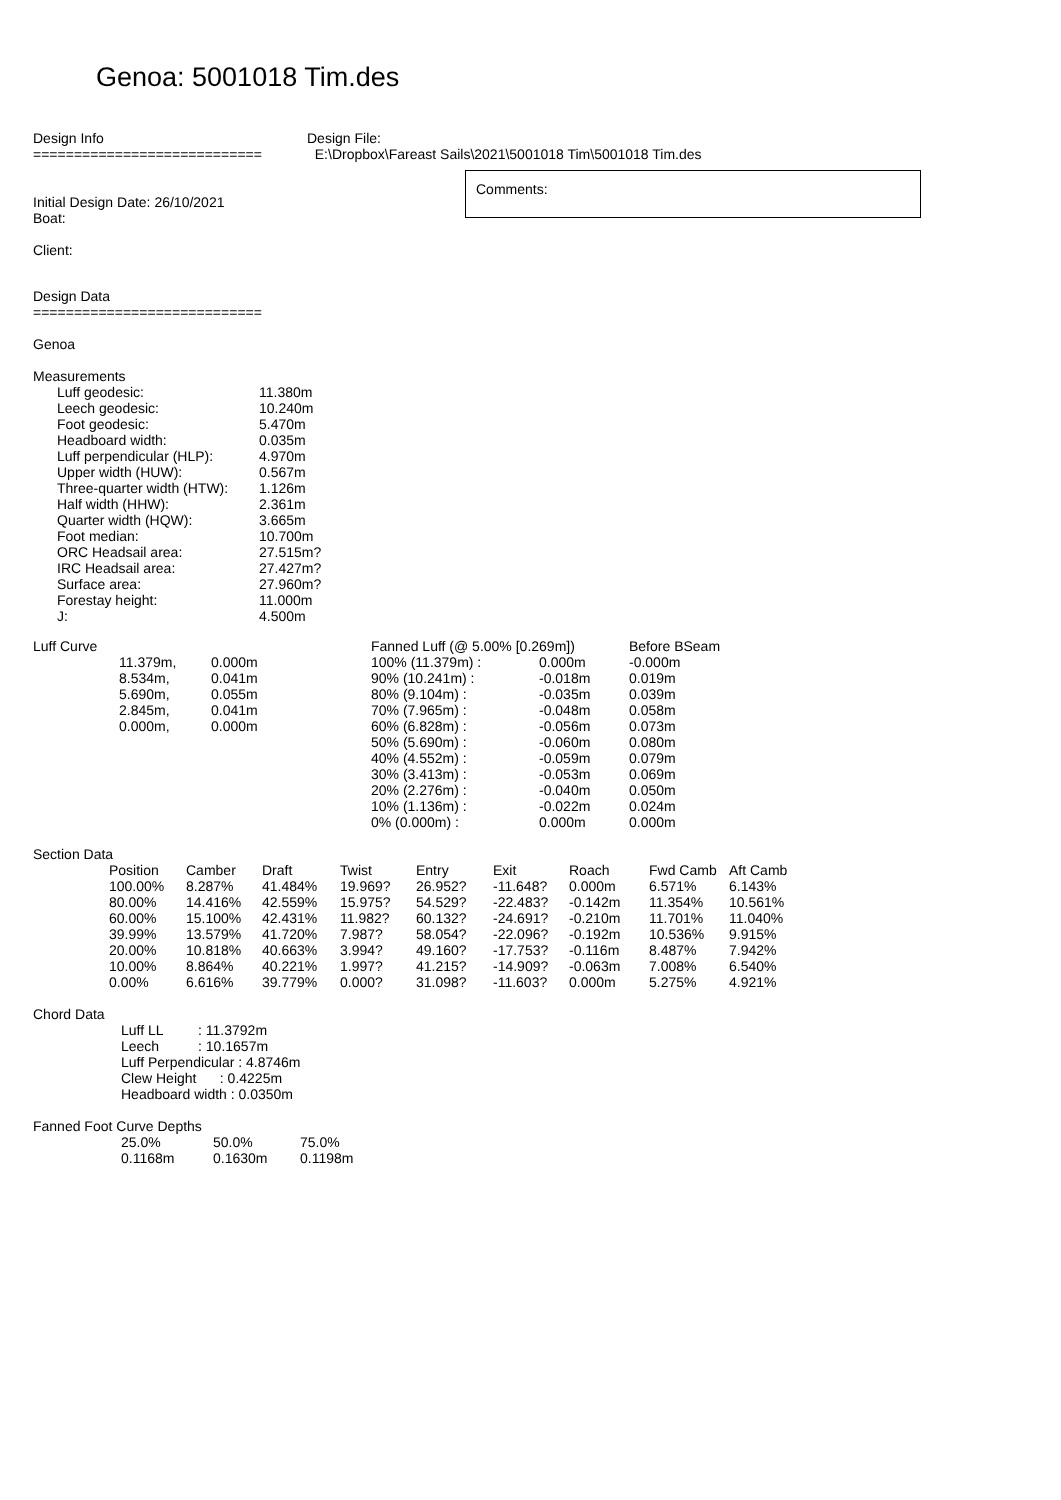Genoa: 5001018 Tim.des
Design Info
============================
Design File:
E:\Dropbox\Fareast Sails\2021\5001018 Tim\5001018 Tim.des
Initial Design Date: 26/10/2021
Boat:
Client:
Comments:
Design Data
============================
Genoa
Measurements
| Luff geodesic: | 11.380m |
| Leech geodesic: | 10.240m |
| Foot geodesic: | 5.470m |
| Headboard width: | 0.035m |
| Luff perpendicular (HLP): | 4.970m |
| Upper width (HUW): | 0.567m |
| Three-quarter width (HTW): | 1.126m |
| Half width (HHW): | 2.361m |
| Quarter width (HQW): | 3.665m |
| Foot median: | 10.700m |
| ORC Headsail area: | 27.515m? |
| IRC Headsail area: | 27.427m? |
| Surface area: | 27.960m? |
| Forestay height: | 11.000m |
| J: | 4.500m |
Luff Curve
| 11.379m, | 0.000m |
| 8.534m, | 0.041m |
| 5.690m, | 0.055m |
| 2.845m, | 0.041m |
| 0.000m, | 0.000m |
| Fanned Luff (@ 5.00% [0.269m]) | | Before BSeam |
| 100% (11.379m) : | 0.000m | -0.000m |
| 90% (10.241m) : | -0.018m | 0.019m |
| 80% (9.104m) : | -0.035m | 0.039m |
| 70% (7.965m) : | -0.048m | 0.058m |
| 60% (6.828m) : | -0.056m | 0.073m |
| 50% (5.690m) : | -0.060m | 0.080m |
| 40% (4.552m) : | -0.059m | 0.079m |
| 30% (3.413m) : | -0.053m | 0.069m |
| 20% (2.276m) : | -0.040m | 0.050m |
| 10% (1.136m) : | -0.022m | 0.024m |
| 0% (0.000m) : | 0.000m | 0.000m |
Section Data
| Position | Camber | Draft | Twist | Entry | Exit | Roach | Fwd Camb | Aft Camb |
| --- | --- | --- | --- | --- | --- | --- | --- | --- |
| 100.00% | 8.287% | 41.484% | 19.969? | 26.952? | -11.648? | 0.000m | 6.571% | 6.143% |
| 80.00% | 14.416% | 42.559% | 15.975? | 54.529? | -22.483? | -0.142m | 11.354% | 10.561% |
| 60.00% | 15.100% | 42.431% | 11.982? | 60.132? | -24.691? | -0.210m | 11.701% | 11.040% |
| 39.99% | 13.579% | 41.720% | 7.987? | 58.054? | -22.096? | -0.192m | 10.536% | 9.915% |
| 20.00% | 10.818% | 40.663% | 3.994? | 49.160? | -17.753? | -0.116m | 8.487% | 7.942% |
| 10.00% | 8.864% | 40.221% | 1.997? | 41.215? | -14.909? | -0.063m | 7.008% | 6.540% |
| 0.00% | 6.616% | 39.779% | 0.000? | 31.098? | -11.603? | 0.000m | 5.275% | 4.921% |
Chord Data
Luff LL : 11.3792m
Leech : 10.1657m
Luff Perpendicular : 4.8746m
Clew Height : 0.4225m
Headboard width : 0.0350m
Fanned Foot Curve Depths
| 25.0% | 50.0% | 75.0% |
| 0.1168m | 0.1630m | 0.1198m |